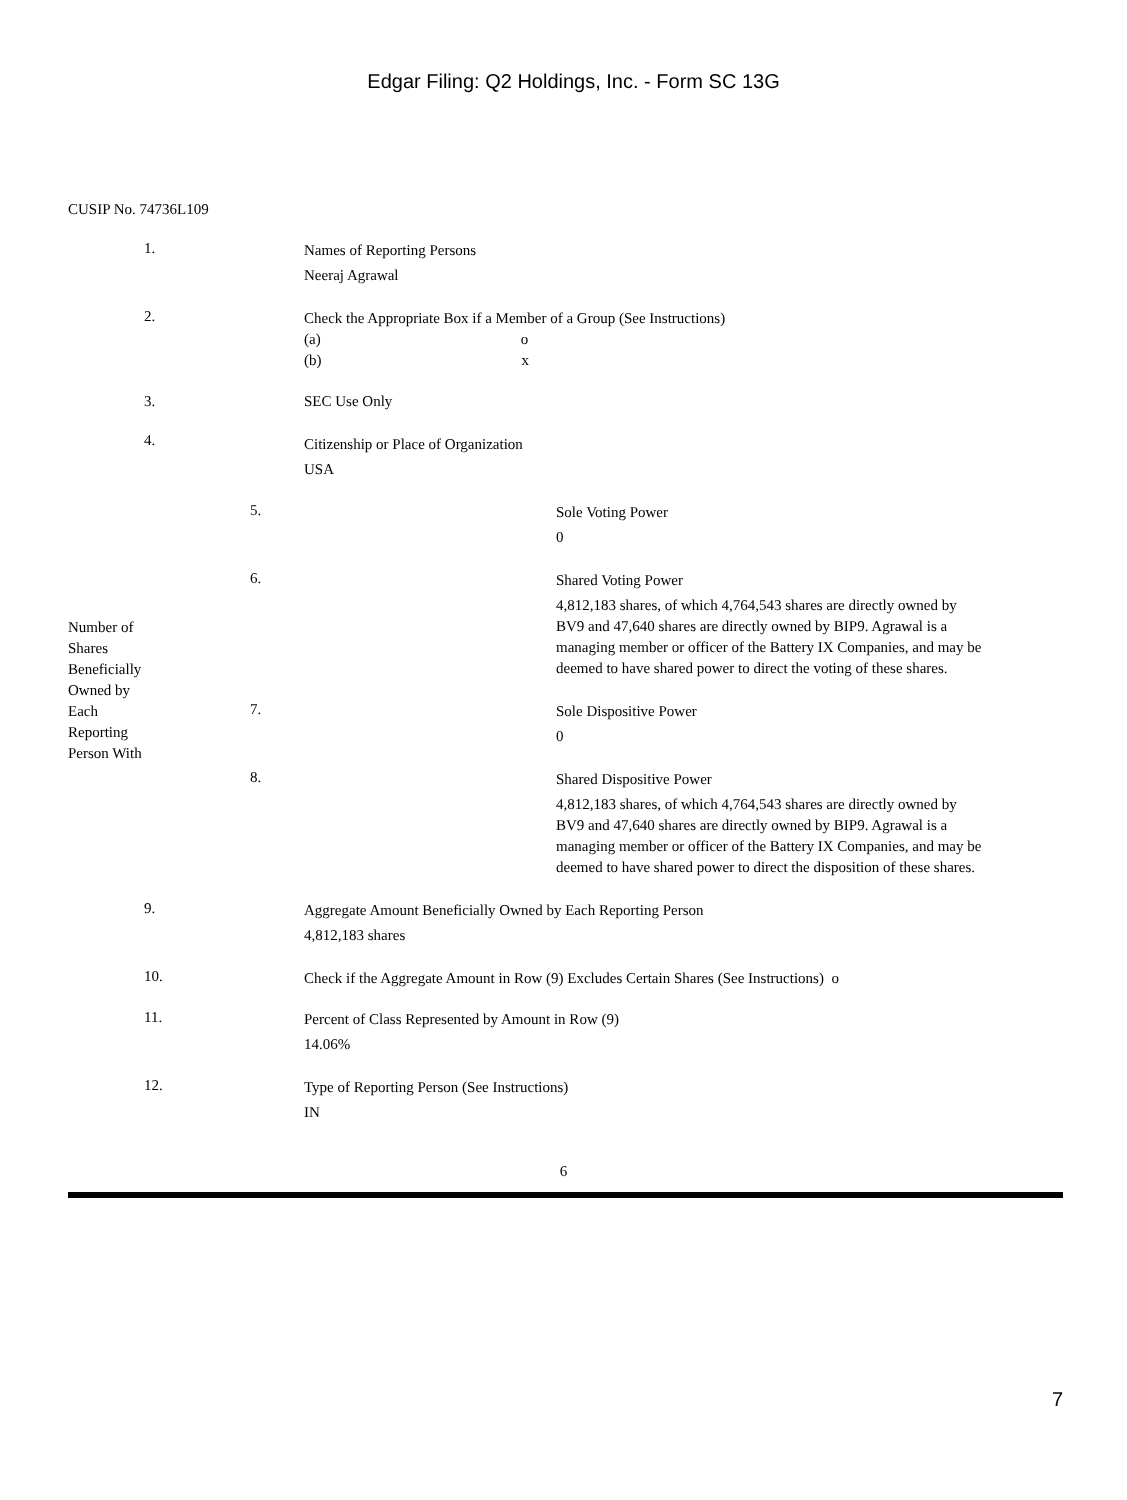Edgar Filing: Q2 Holdings, Inc. - Form SC 13G
CUSIP No. 74736L109
| 1. | Names of Reporting Persons Neeraj Agrawal |
| 2. | Check the Appropriate Box if a Member of a Group (See Instructions) (a) o (b) x |
| 3. | SEC Use Only |
| 4. | Citizenship or Place of Organization USA |
| Number of Shares Beneficially Owned by Each Reporting Person With | 5. | Sole Voting Power 0 |
| | 6. | Shared Voting Power 4,812,183 shares, of which 4,764,543 shares are directly owned by BV9 and 47,640 shares are directly owned by BIP9. Agrawal is a managing member or officer of the Battery IX Companies, and may be deemed to have shared power to direct the voting of these shares. |
| | 7. | Sole Dispositive Power 0 |
| | 8. | Shared Dispositive Power 4,812,183 shares, of which 4,764,543 shares are directly owned by BV9 and 47,640 shares are directly owned by BIP9. Agrawal is a managing member or officer of the Battery IX Companies, and may be deemed to have shared power to direct the disposition of these shares. |
| 9. | Aggregate Amount Beneficially Owned by Each Reporting Person 4,812,183 shares |
| 10. | Check if the Aggregate Amount in Row (9) Excludes Certain Shares (See Instructions) o |
| 11. | Percent of Class Represented by Amount in Row (9) 14.06% |
| 12. | Type of Reporting Person (See Instructions) IN |
6
7